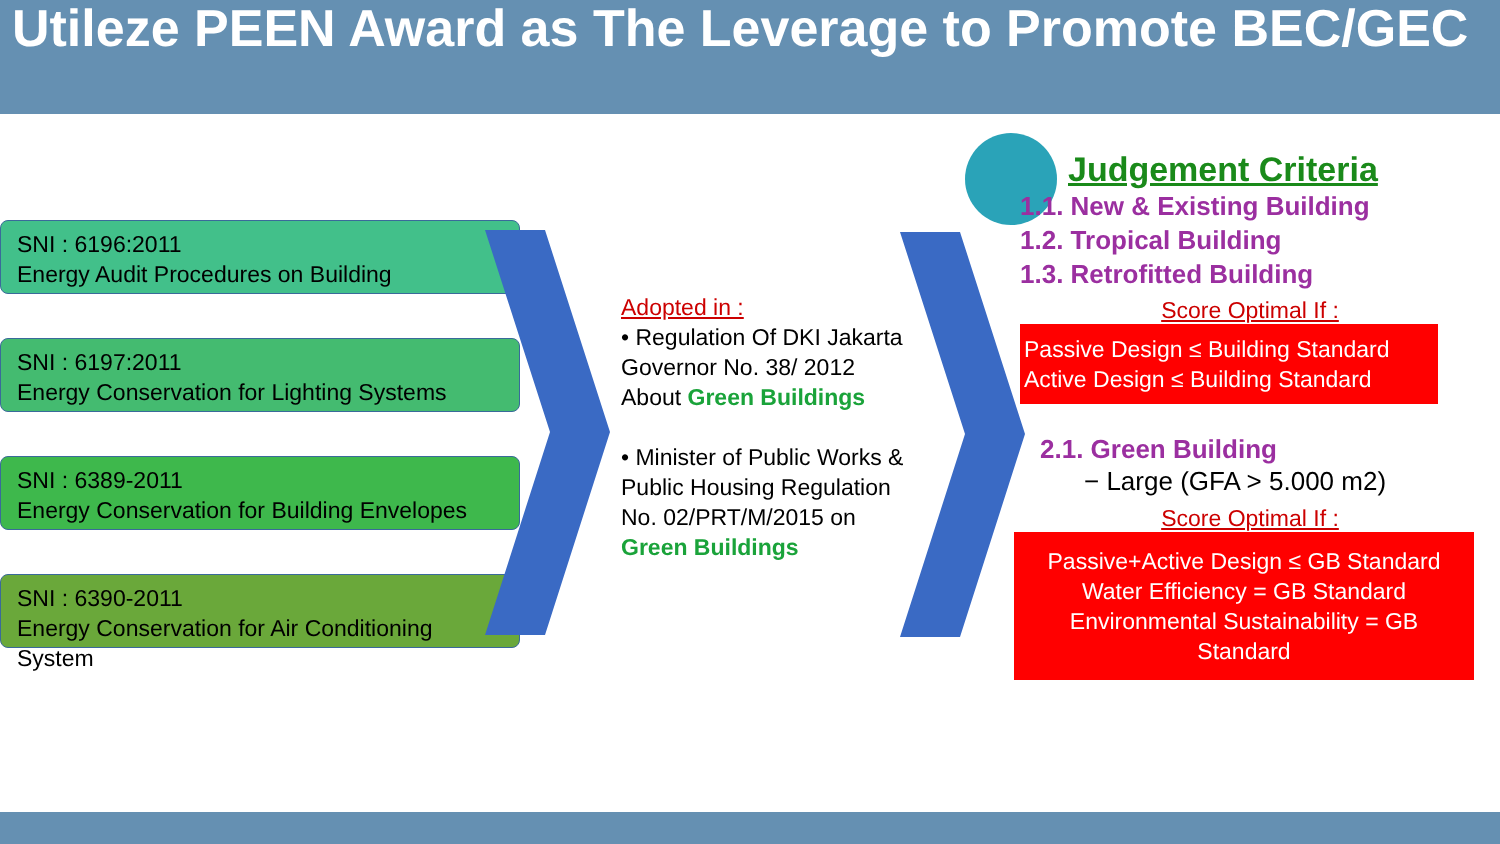Utileze PEEN Award as The Leverage to Promote BEC/GEC
SNI : 6196:2011
Energy Audit Procedures on Building
SNI : 6197:2011
Energy Conservation for Lighting Systems
SNI : 6389-2011
Energy Conservation for Building Envelopes
SNI : 6390-2011
Energy Conservation for Air Conditioning System
Adopted in :
• Regulation Of DKI Jakarta Governor No. 38/ 2012 About Green Buildings
• Minister of Public Works & Public Housing Regulation No. 02/PRT/M/2015 on Green Buildings
Judgement Criteria
1.1. New & Existing Building
1.2. Tropical Building
1.3. Retrofitted Building
Score Optimal If :
Passive Design ≤ Building Standard
Active Design ≤ Building Standard
2.1. Green Building
− Large (GFA > 5.000 m2)
Score Optimal If :
Passive+Active Design ≤ GB Standard
Water Efficiency = GB Standard
Environmental Sustainability = GB Standard